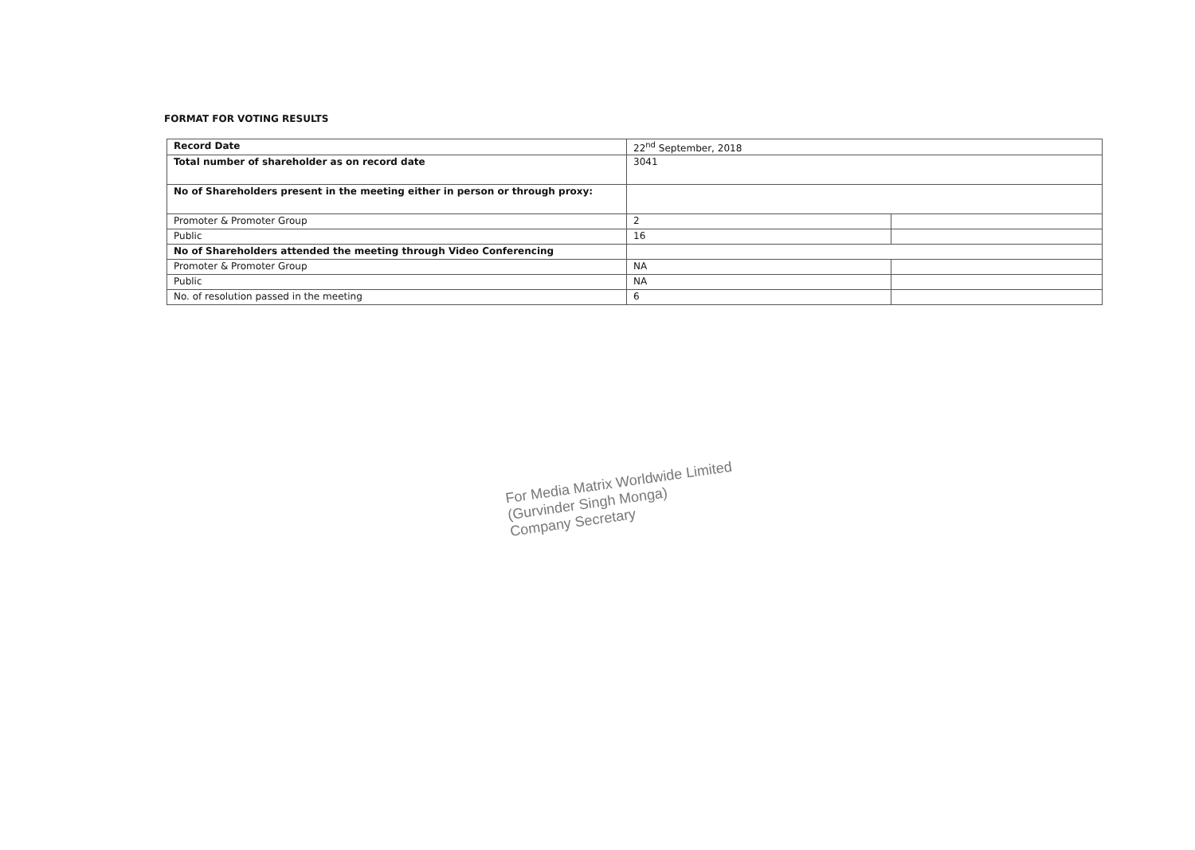FORMAT FOR VOTING RESULTS
| Record Date | 22<sup>nd</sup> September, 2018 | |
| Total number of shareholder as on record date | 3041 | |
| No of Shareholders present in the meeting either in person or through proxy: | | |
| Promoter & Promoter Group | 2 | |
| Public | 16 | |
| No of Shareholders attended the meeting through Video Conferencing | | |
| Promoter & Promoter Group | NA | |
| Public | NA | |
| No. of resolution passed in the meeting | 6 | |
For Media Matrix Worldwide Limited
(Gurvinder Singh Monga)
Company Secretary